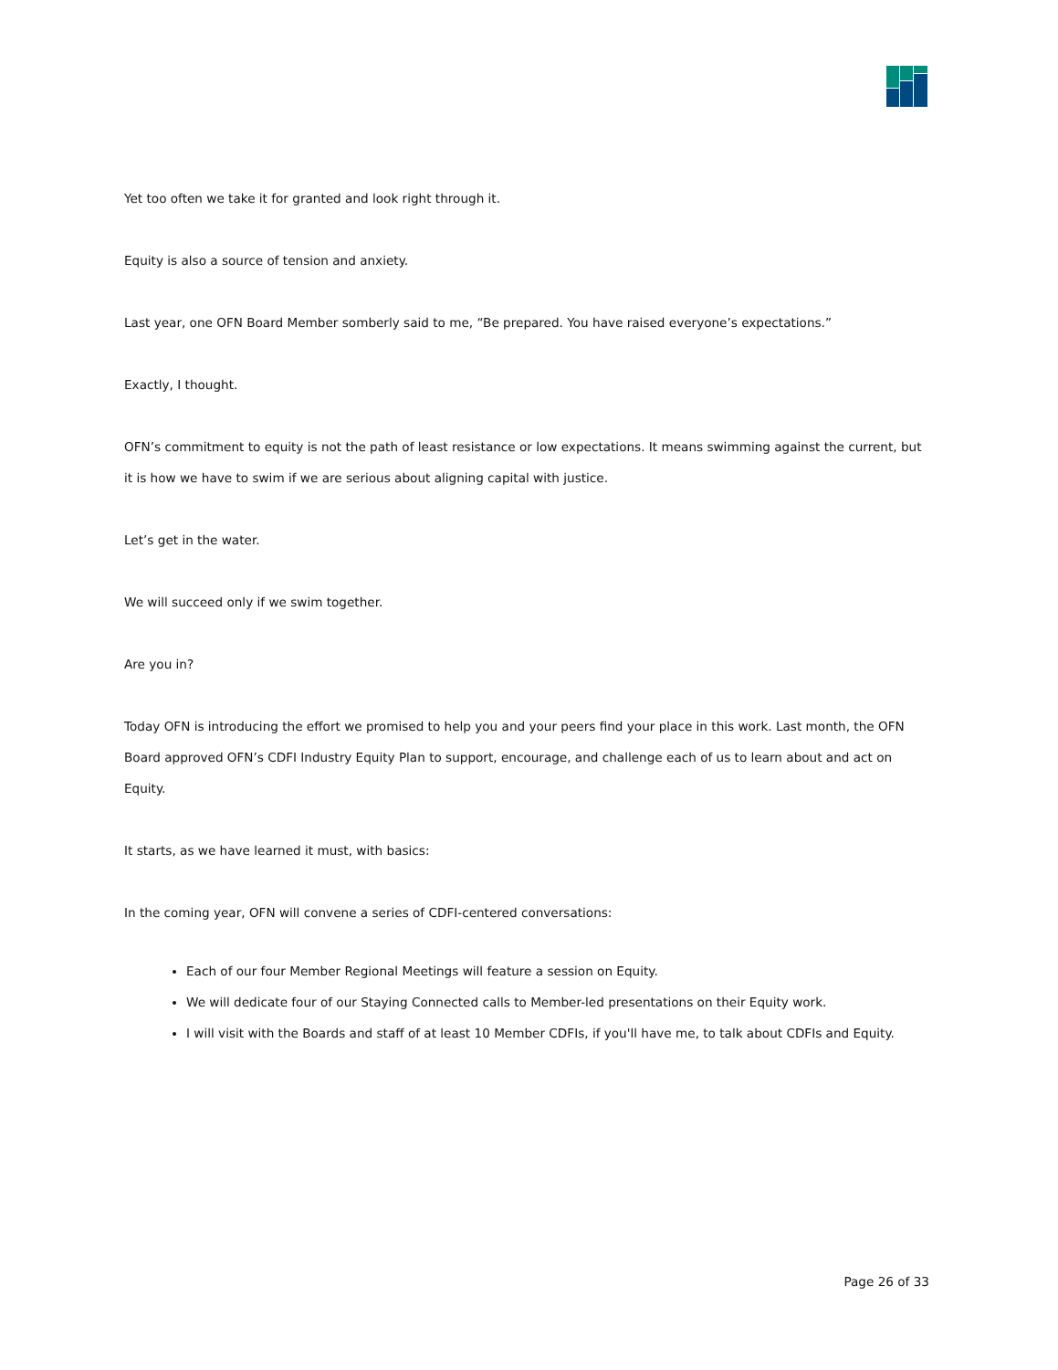Yet too often we take it for granted and look right through it.
Equity is also a source of tension and anxiety.
Last year, one OFN Board Member somberly said to me, “Be prepared. You have raised everyone’s expectations.”
Exactly, I thought.
OFN’s commitment to equity is not the path of least resistance or low expectations. It means swimming against the current, but it is how we have to swim if we are serious about aligning capital with justice.
Let’s get in the water.
We will succeed only if we swim together.
Are you in?
Today OFN is introducing the effort we promised to help you and your peers find your place in this work. Last month, the OFN Board approved OFN’s CDFI Industry Equity Plan to support, encourage, and challenge each of us to learn about and act on Equity.
It starts, as we have learned it must, with basics:
In the coming year, OFN will convene a series of CDFI-centered conversations:
Each of our four Member Regional Meetings will feature a session on Equity.
We will dedicate four of our Staying Connected calls to Member-led presentations on their Equity work.
I will visit with the Boards and staff of at least 10 Member CDFIs, if you'll have me, to talk about CDFIs and Equity.
Page 26 of 33